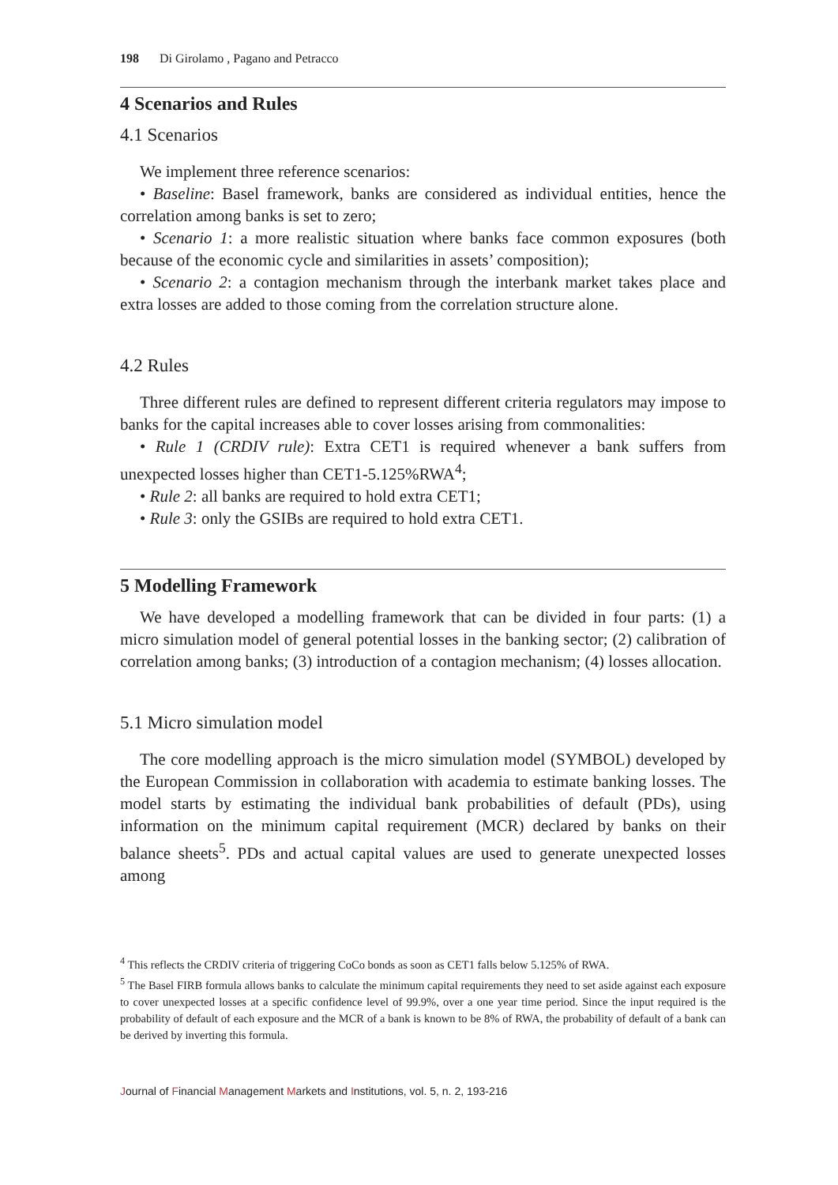198 Di Girolamo , Pagano and Petracco
4 Scenarios and Rules
4.1 Scenarios
We implement three reference scenarios:
• Baseline: Basel framework, banks are considered as individual entities, hence the correlation among banks is set to zero;
• Scenario 1: a more realistic situation where banks face common exposures (both because of the economic cycle and similarities in assets’ composition);
• Scenario 2: a contagion mechanism through the interbank market takes place and extra losses are added to those coming from the correlation structure alone.
4.2 Rules
Three different rules are defined to represent different criteria regulators may impose to banks for the capital increases able to cover losses arising from commonalities:
• Rule 1 (CRDIV rule): Extra CET1 is required whenever a bank suffers from unexpected losses higher than CET1-5.125%RWA<sup>4</sup>;
• Rule 2: all banks are required to hold extra CET1;
• Rule 3: only the GSIBs are required to hold extra CET1.
5 Modelling Framework
We have developed a modelling framework that can be divided in four parts: (1) a micro simulation model of general potential losses in the banking sector; (2) calibration of correlation among banks; (3) introduction of a contagion mechanism; (4) losses allocation.
5.1 Micro simulation model
The core modelling approach is the micro simulation model (SYMBOL) developed by the European Commission in collaboration with academia to estimate banking losses. The model starts by estimating the individual bank probabilities of default (PDs), using information on the minimum capital requirement (MCR) declared by banks on their balance sheets<sup>5</sup>. PDs and actual capital values are used to generate unexpected losses among
<sup>4</sup> This reflects the CRDIV criteria of triggering CoCo bonds as soon as CET1 falls below 5.125% of RWA.
<sup>5</sup> The Basel FIRB formula allows banks to calculate the minimum capital requirements they need to set aside against each exposure to cover unexpected losses at a specific confidence level of 99.9%, over a one year time period. Since the input required is the probability of default of each exposure and the MCR of a bank is known to be 8% of RWA, the probability of default of a bank can be derived by inverting this formula.
Journal of Financial Management Markets and Institutions, vol. 5, n. 2, 193-216